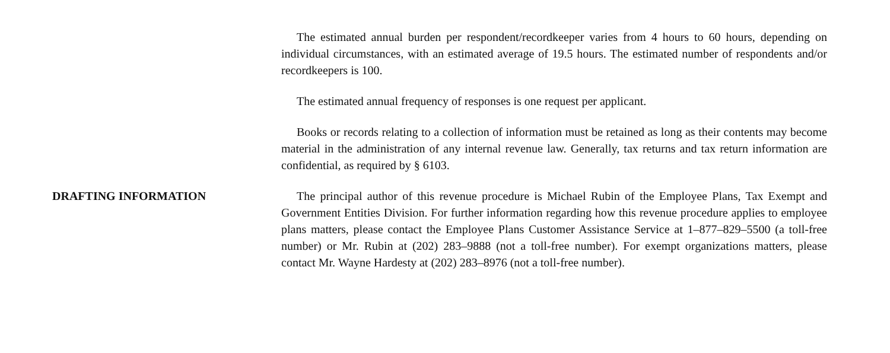The estimated annual burden per respondent/recordkeeper varies from 4 hours to 60 hours, depending on individual circumstances, with an estimated average of 19.5 hours. The estimated number of respondents and/or recordkeepers is 100.
The estimated annual frequency of responses is one request per applicant.
Books or records relating to a collection of information must be retained as long as their contents may become material in the administration of any internal revenue law. Generally, tax returns and tax return information are confidential, as required by § 6103.
DRAFTING INFORMATION The principal author of this revenue procedure is Michael Rubin of the Employee Plans, Tax Exempt and Government Entities Division. For further information regarding how this revenue procedure applies to employee plans matters, please contact the Employee Plans Customer Assistance Service at 1–877–829–5500 (a toll-free number) or Mr. Rubin at (202) 283–9888 (not a toll-free number). For exempt organizations matters, please contact Mr. Wayne Hardesty at (202) 283–8976 (not a toll-free number).